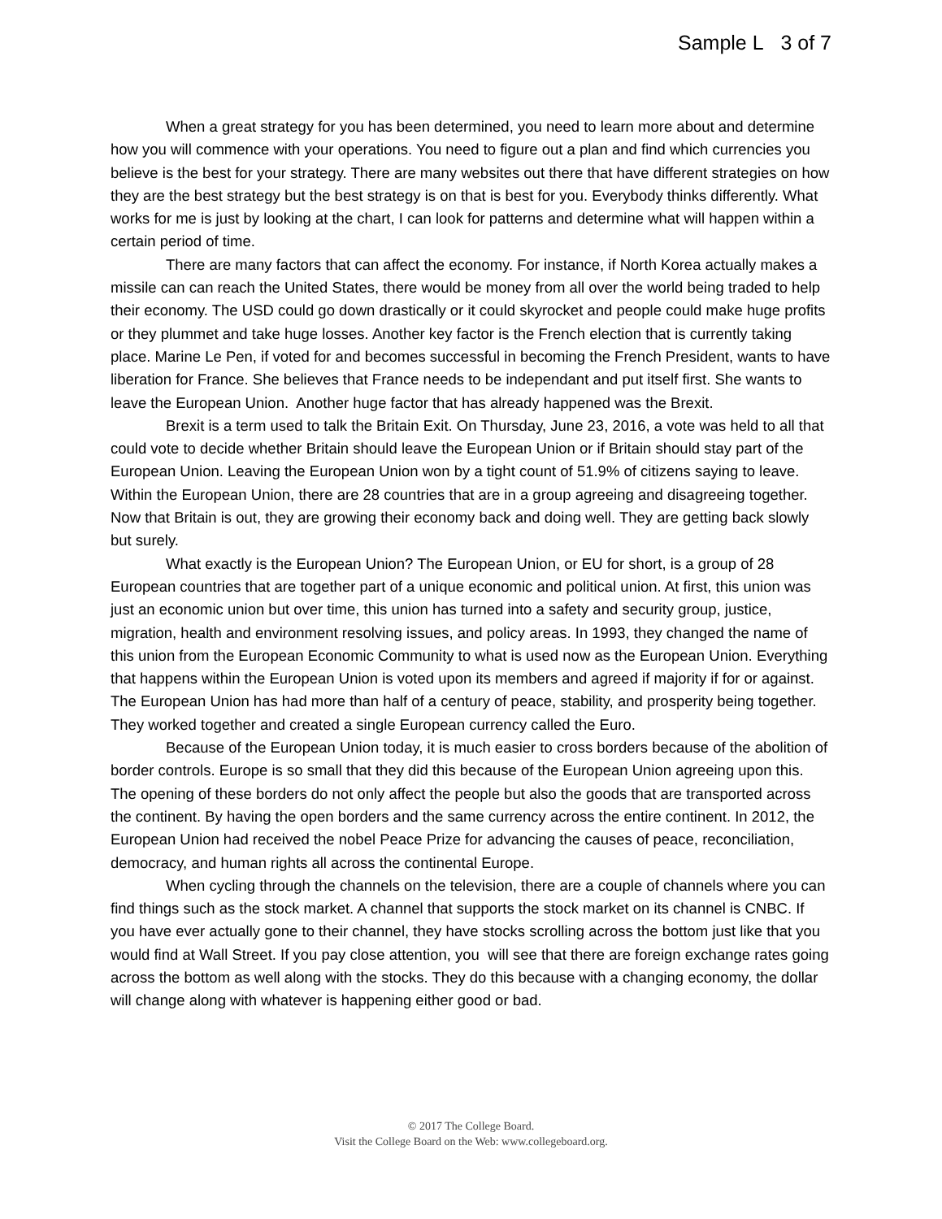Sample L 3 of 7
When a great strategy for you has been determined, you need to learn more about and determine how you will commence with your operations. You need to figure out a plan and find which currencies you believe is the best for your strategy. There are many websites out there that have different strategies on how they are the best strategy but the best strategy is on that is best for you. Everybody thinks differently. What works for me is just by looking at the chart, I can look for patterns and determine what will happen within a certain period of time.
There are many factors that can affect the economy. For instance, if North Korea actually makes a missile can can reach the United States, there would be money from all over the world being traded to help their economy. The USD could go down drastically or it could skyrocket and people could make huge profits or they plummet and take huge losses. Another key factor is the French election that is currently taking place. Marine Le Pen, if voted for and becomes successful in becoming the French President, wants to have liberation for France. She believes that France needs to be independant and put itself first. She wants to leave the European Union. Another huge factor that has already happened was the Brexit.
Brexit is a term used to talk the Britain Exit. On Thursday, June 23, 2016, a vote was held to all that could vote to decide whether Britain should leave the European Union or if Britain should stay part of the European Union. Leaving the European Union won by a tight count of 51.9% of citizens saying to leave. Within the European Union, there are 28 countries that are in a group agreeing and disagreeing together. Now that Britain is out, they are growing their economy back and doing well. They are getting back slowly but surely.
What exactly is the European Union? The European Union, or EU for short, is a group of 28 European countries that are together part of a unique economic and political union. At first, this union was just an economic union but over time, this union has turned into a safety and security group, justice, migration, health and environment resolving issues, and policy areas. In 1993, they changed the name of this union from the European Economic Community to what is used now as the European Union. Everything that happens within the European Union is voted upon its members and agreed if majority if for or against. The European Union has had more than half of a century of peace, stability, and prosperity being together. They worked together and created a single European currency called the Euro.
Because of the European Union today, it is much easier to cross borders because of the abolition of border controls. Europe is so small that they did this because of the European Union agreeing upon this. The opening of these borders do not only affect the people but also the goods that are transported across the continent. By having the open borders and the same currency across the entire continent. In 2012, the European Union had received the nobel Peace Prize for advancing the causes of peace, reconciliation, democracy, and human rights all across the continental Europe.
When cycling through the channels on the television, there are a couple of channels where you can find things such as the stock market. A channel that supports the stock market on its channel is CNBC. If you have ever actually gone to their channel, they have stocks scrolling across the bottom just like that you would find at Wall Street. If you pay close attention, you will see that there are foreign exchange rates going across the bottom as well along with the stocks. They do this because with a changing economy, the dollar will change along with whatever is happening either good or bad.
© 2017 The College Board.
Visit the College Board on the Web: www.collegeboard.org.